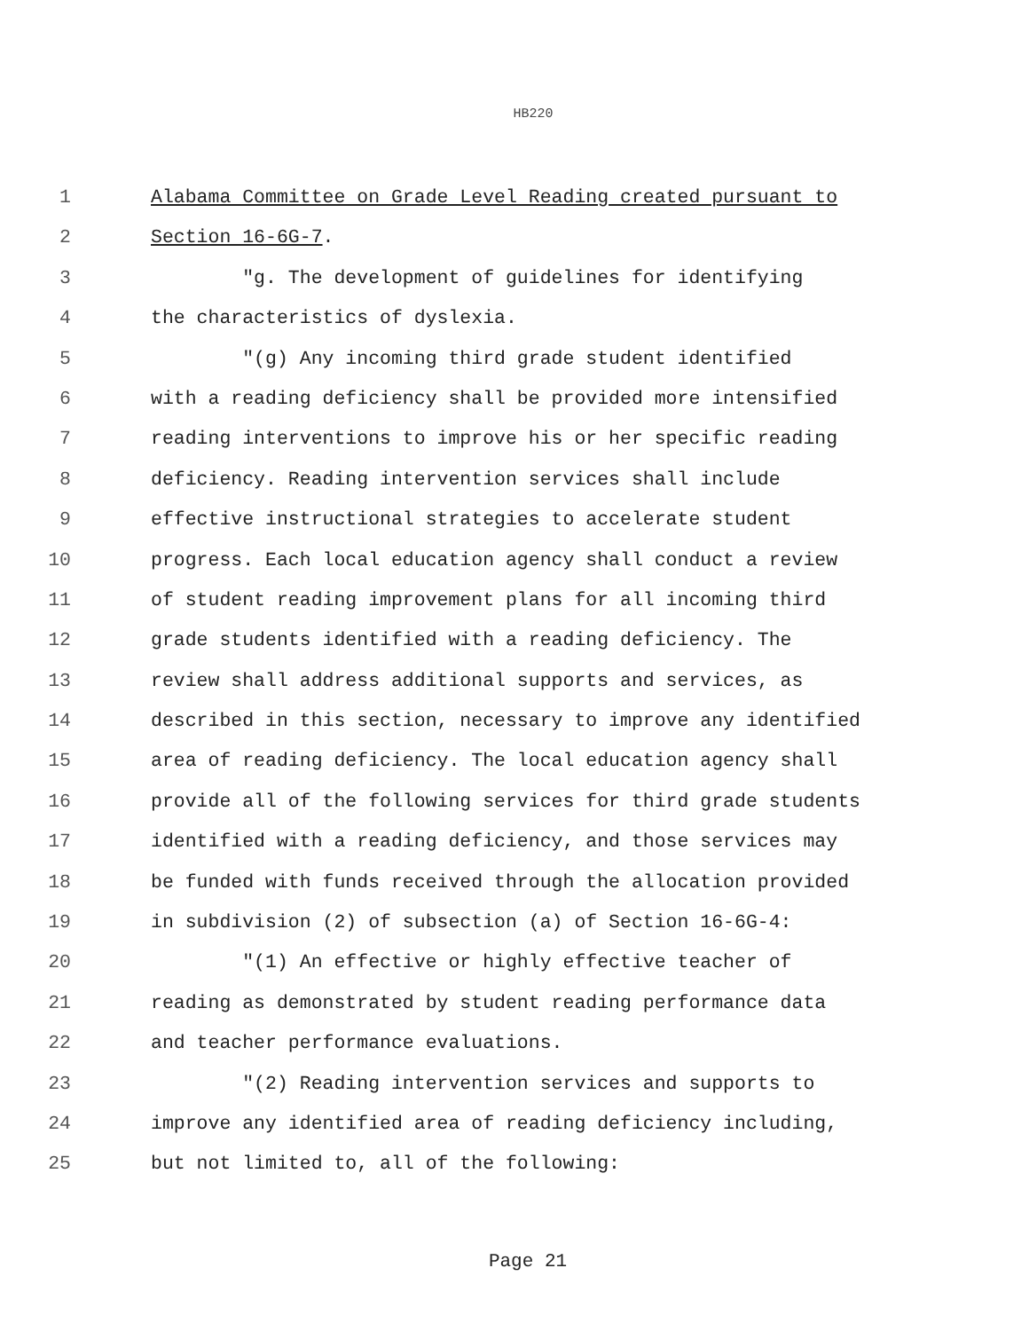HB220
1 Alabama Committee on Grade Level Reading created pursuant to
2 Section 16-6G-7.
3 "g. The development of guidelines for identifying
4 the characteristics of dyslexia.
5 "(g) Any incoming third grade student identified
6 with a reading deficiency shall be provided more intensified
7 reading interventions to improve his or her specific reading
8 deficiency. Reading intervention services shall include
9 effective instructional strategies to accelerate student
10 progress. Each local education agency shall conduct a review
11 of student reading improvement plans for all incoming third
12 grade students identified with a reading deficiency. The
13 review shall address additional supports and services, as
14 described in this section, necessary to improve any identified
15 area of reading deficiency. The local education agency shall
16 provide all of the following services for third grade students
17 identified with a reading deficiency, and those services may
18 be funded with funds received through the allocation provided
19 in subdivision (2) of subsection (a) of Section 16-6G-4:
20 "(1) An effective or highly effective teacher of
21 reading as demonstrated by student reading performance data
22 and teacher performance evaluations.
23 "(2) Reading intervention services and supports to
24 improve any identified area of reading deficiency including,
25 but not limited to, all of the following:
Page 21